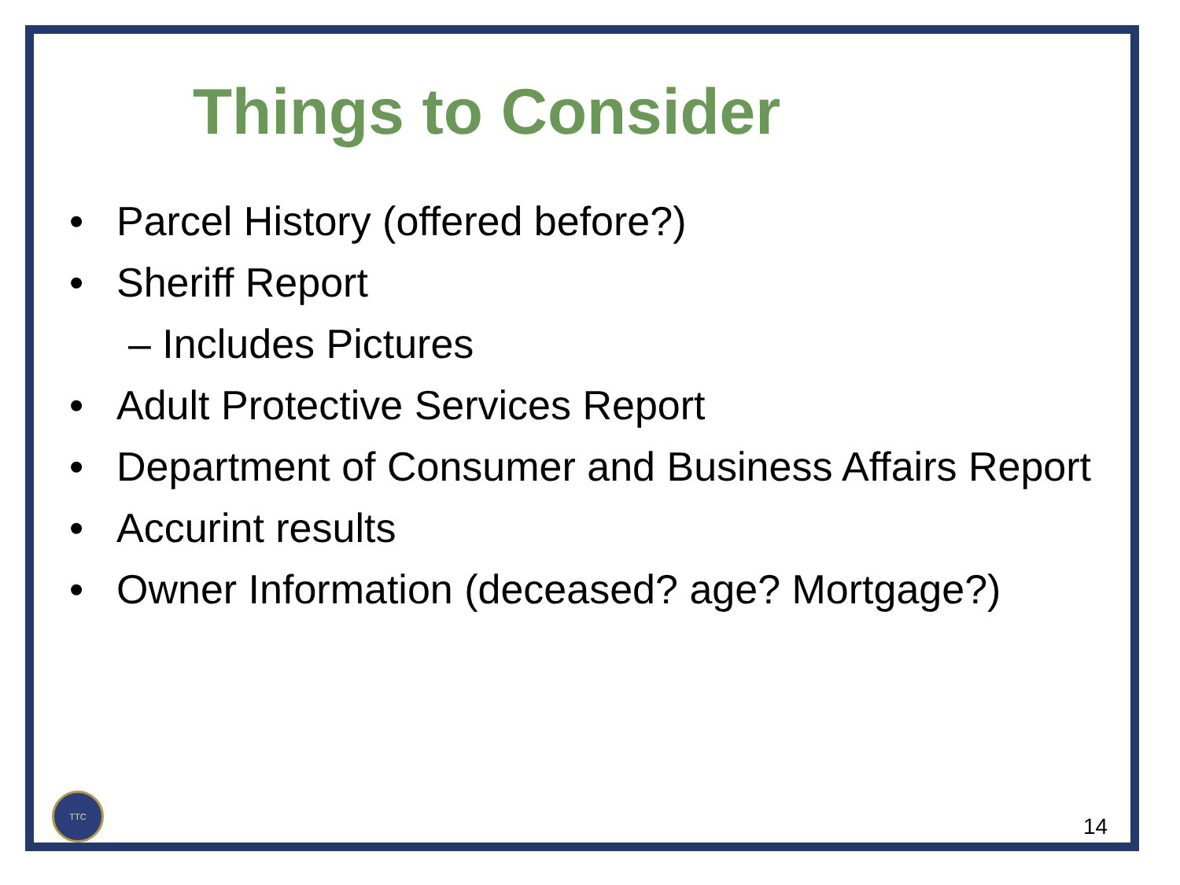Things to Consider
• Parcel History (offered before?)
• Sheriff Report
– Includes Pictures
• Adult Protective Services Report
• Department of Consumer and Business Affairs Report
• Accurint results
• Owner Information (deceased? age? Mortgage?)
TTC
14